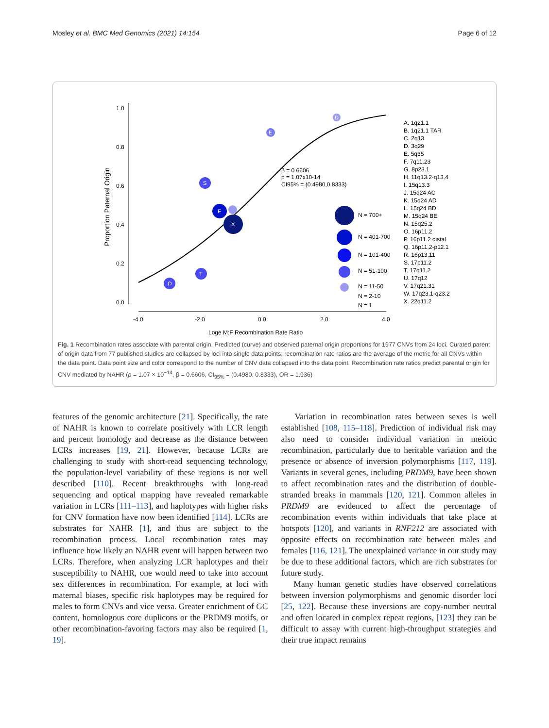Mosley et al. BMC Med Genomics (2021) 14:154 Page 6 of 12
0.0
0.2
0.4
0.6
0.8
1.0
-4.0
-2.0
0.0
2.0
4.0
Loge M:F Recombination Rate Ratio
β = 0.6606
p = 1.07x10-14
CI95% = (0.4980,0.8333)
N = 700+
N = 401-700
N = 101-400
N = 51-100
N = 11-50
N = 2-10
N = 1
A. 1q21.1
B. 1q21.1 TAR
C. 2q13
D. 3q29
E. 5q35
F. 7q11.23
G. 8p23.1
H. 11q13.2-q13.4
I. 15q13.3
J. 15q24 AC
K. 15q24 AD
L. 15q24 BD
M. 15q24 BE
N. 15q25.2
O. 16p11.2
P. 16p11.2 distal
Q. 16p11.2-p12.1
R. 16p13.11
S. 17p11.2
T. 17q11.2
U. 17q12
V. 17q21.31
W. 17q23.1-q23.2
X. 22q11.2
Proportion Paternal Origin
X
F
S
T
O
E
D
Fig. 1 Recombination rates associate with parental origin. Predicted (curve) and observed paternal origin proportions for 1977 CNVs from 24 loci. Curated parent of origin data from 77 published studies are collapsed by loci into single data points; recombination rate ratios are the average of the metric for all CNVs within the data point. Data point size and color correspond to the number of CNV data collapsed into the data point. Recombination rate ratios predict parental origin for CNV mediated by NAHR (p = 1.07 × 10<sup>−14</sup>, β = 0.6606, CI<sub>95%</sub> = (0.4980, 0.8333), OR = 1.936)
features of the genomic architecture [21]. Specifically, the rate of NAHR is known to correlate positively with LCR length and percent homology and decrease as the distance between LCRs increases [19, 21]. However, because LCRs are challenging to study with short-read sequencing technology, the population-level variability of these regions is not well described [110]. Recent breakthroughs with long-read sequencing and optical mapping have revealed remarkable variation in LCRs [111–113], and haplotypes with higher risks for CNV formation have now been identified [114]. LCRs are substrates for NAHR [1], and thus are subject to the recombination process. Local recombination rates may influence how likely an NAHR event will happen between two LCRs. Therefore, when analyzing LCR haplotypes and their susceptibility to NAHR, one would need to take into account sex differences in recombination. For example, at loci with maternal biases, specific risk haplotypes may be required for males to form CNVs and vice versa. Greater enrichment of GC content, homologous core duplicons or the PRDM9 motifs, or other recombination-favoring factors may also be required [1, 19].
Variation in recombination rates between sexes is well established [108, 115–118]. Prediction of individual risk may also need to consider individual variation in meiotic recombination, particularly due to heritable variation and the presence or absence of inversion polymorphisms [117, 119]. Variants in several genes, including PRDM9, have been shown to affect recombination rates and the distribution of double-stranded breaks in mammals [120, 121]. Common alleles in PRDM9 are evidenced to affect the percentage of recombination events within individuals that take place at hotspots [120], and variants in RNF212 are associated with opposite effects on recombination rate between males and females [116, 121]. The unexplained variance in our study may be due to these additional factors, which are rich substrates for future study.
Many human genetic studies have observed correlations between inversion polymorphisms and genomic disorder loci [25, 122]. Because these inversions are copy-number neutral and often located in complex repeat regions, [123] they can be difficult to assay with current high-throughput strategies and their true impact remains